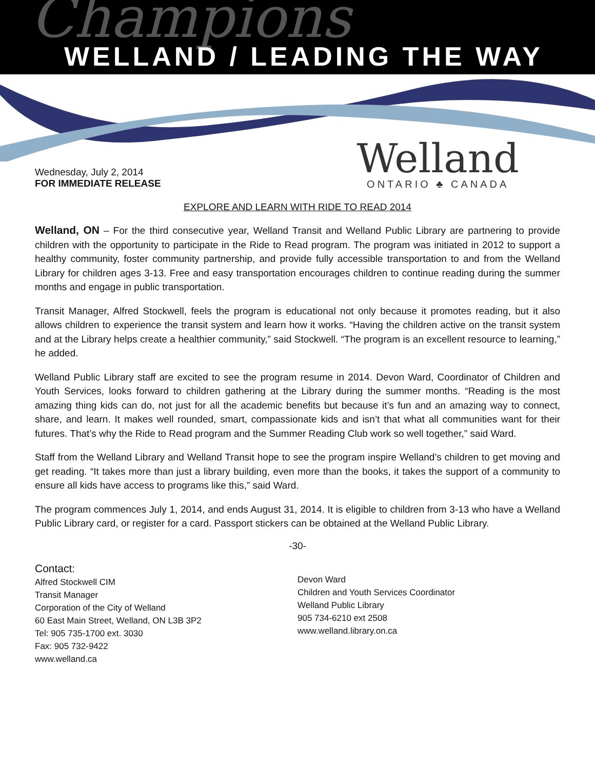Champions
WELLAND / LEADING THE WAY
Wednesday, July 2, 2014
FOR IMMEDIATE RELEASE
Welland
ONTARIO ♣ CANADA
EXPLORE AND LEARN WITH RIDE TO READ 2014
Welland, ON – For the third consecutive year, Welland Transit and Welland Public Library are partnering to provide children with the opportunity to participate in the Ride to Read program. The program was initiated in 2012 to support a healthy community, foster community partnership, and provide fully accessible transportation to and from the Welland Library for children ages 3-13. Free and easy transportation encourages children to continue reading during the summer months and engage in public transportation.
Transit Manager, Alfred Stockwell, feels the program is educational not only because it promotes reading, but it also allows children to experience the transit system and learn how it works. “Having the children active on the transit system and at the Library helps create a healthier community,” said Stockwell. “The program is an excellent resource to learning,” he added.
Welland Public Library staff are excited to see the program resume in 2014. Devon Ward, Coordinator of Children and Youth Services, looks forward to children gathering at the Library during the summer months. “Reading is the most amazing thing kids can do, not just for all the academic benefits but because it’s fun and an amazing way to connect, share, and learn. It makes well rounded, smart, compassionate kids and isn’t that what all communities want for their futures. That’s why the Ride to Read program and the Summer Reading Club work so well together,” said Ward.
Staff from the Welland Library and Welland Transit hope to see the program inspire Welland’s children to get moving and get reading. “It takes more than just a library building, even more than the books, it takes the support of a community to ensure all kids have access to programs like this,” said Ward.
The program commences July 1, 2014, and ends August 31, 2014. It is eligible to children from 3-13 who have a Welland Public Library card, or register for a card. Passport stickers can be obtained at the Welland Public Library.
-30-
Contact:
Alfred Stockwell CIM
Transit Manager
Corporation of the City of Welland
60 East Main Street, Welland, ON L3B 3P2
Tel: 905 735-1700 ext. 3030
Fax: 905 732-9422
www.welland.ca
Devon Ward
Children and Youth Services Coordinator
Welland Public Library
905 734-6210 ext 2508
www.welland.library.on.ca